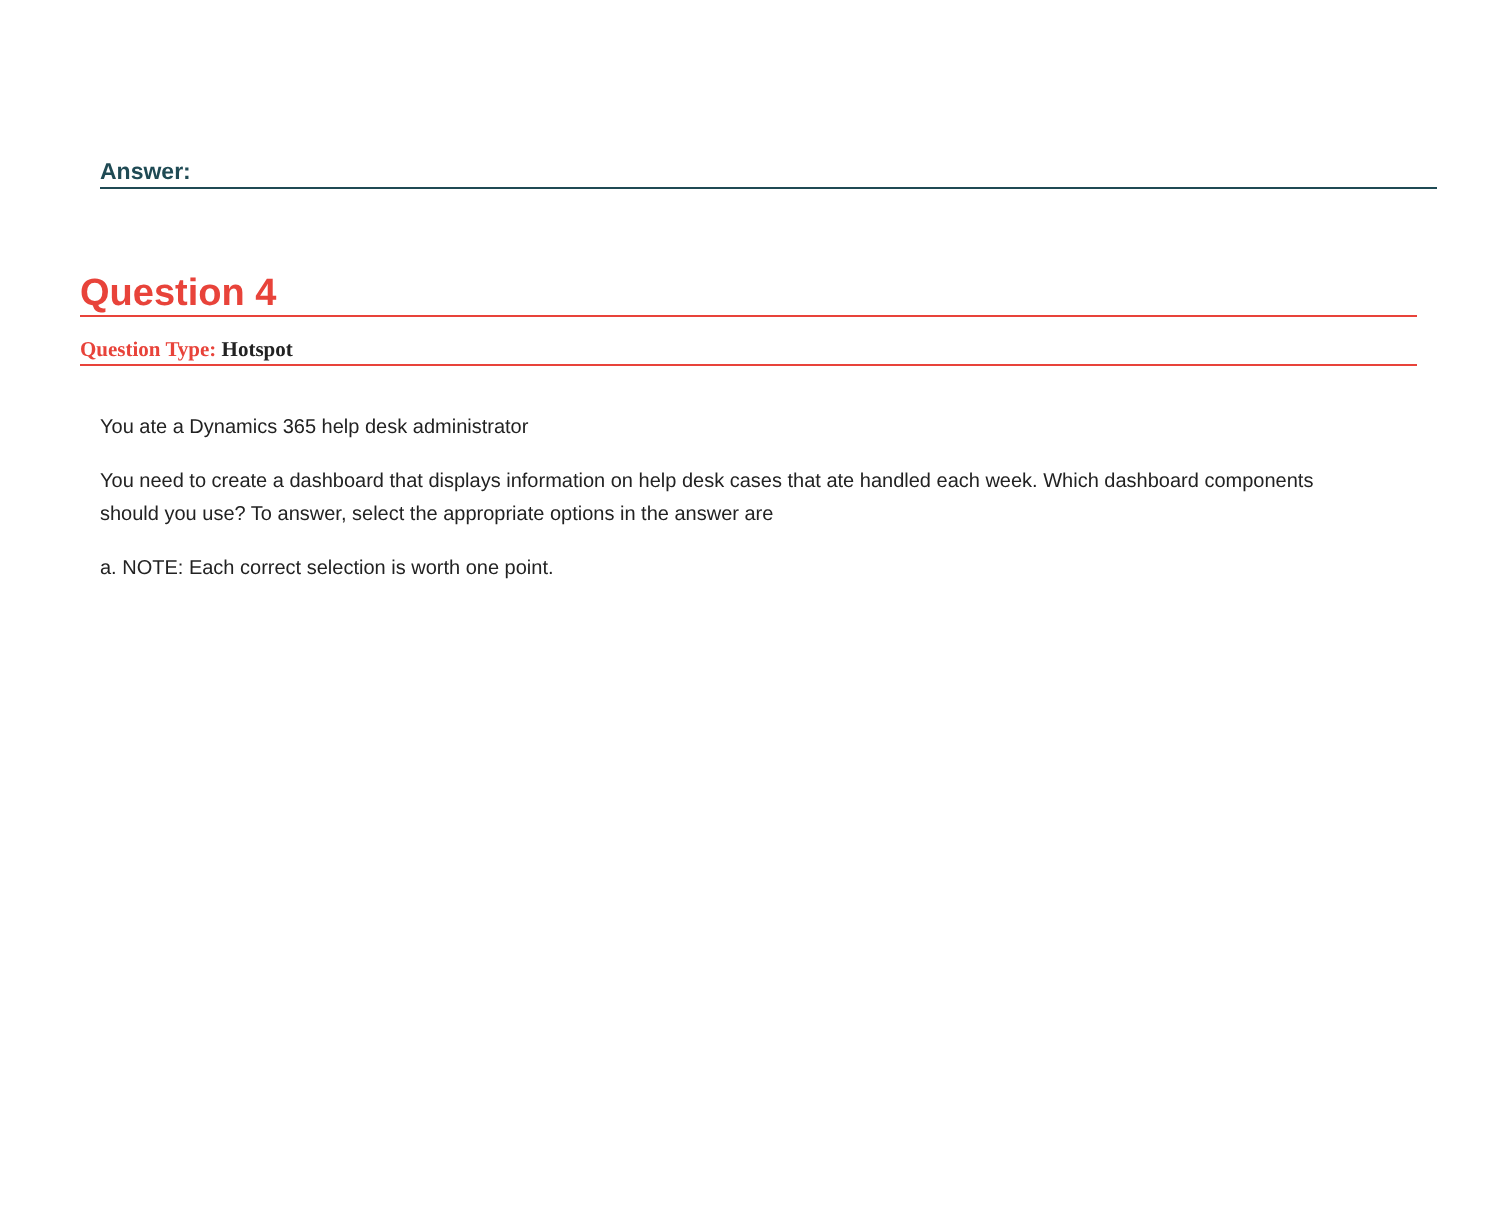Answer:
Question 4
Question Type: Hotspot
You ate a Dynamics 365 help desk administrator
You need to create a dashboard that displays information on help desk cases that ate handled each week. Which dashboard components should you use? To answer, select the appropriate options in the answer are
a. NOTE: Each correct selection is worth one point.